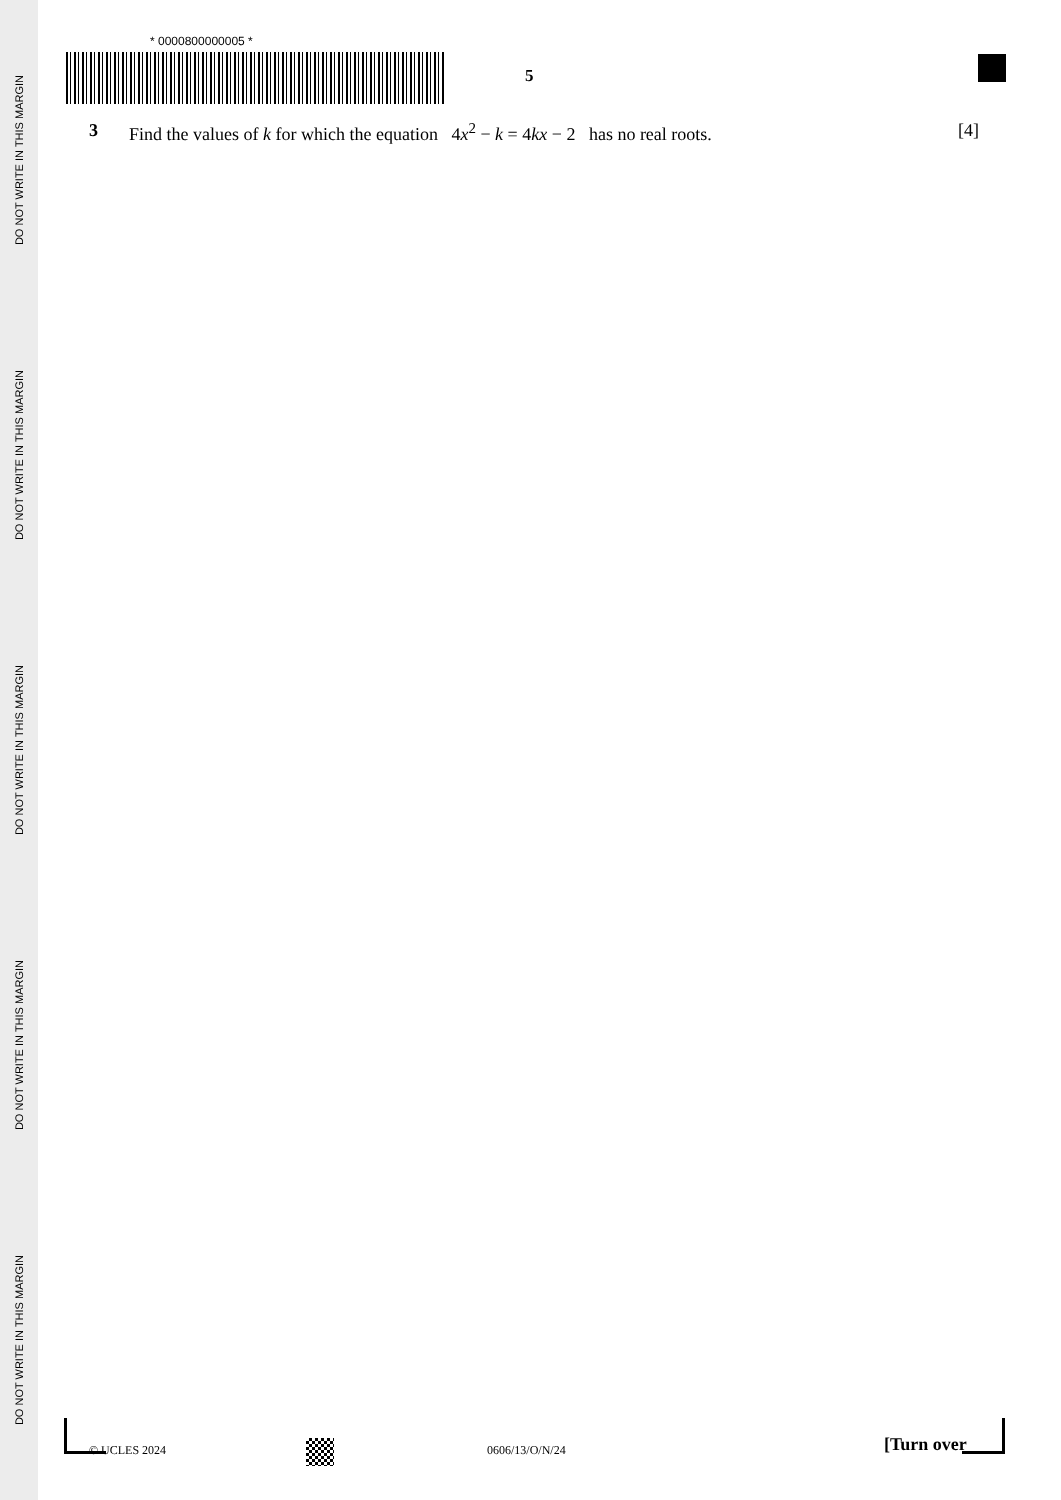DO NOT WRITE IN THIS MARGIN
DO NOT WRITE IN THIS MARGIN
DO NOT WRITE IN THIS MARGIN
DO NOT WRITE IN THIS MARGIN
DO NOT WRITE IN THIS MARGIN
* 0000800000005 *
5
3 Find the values of k for which the equation 4x<sup>2</sup> − k = 4kx − 2 has no real roots. [4]
© UCLES 2024 0606/13/O/N/24 [Turn over